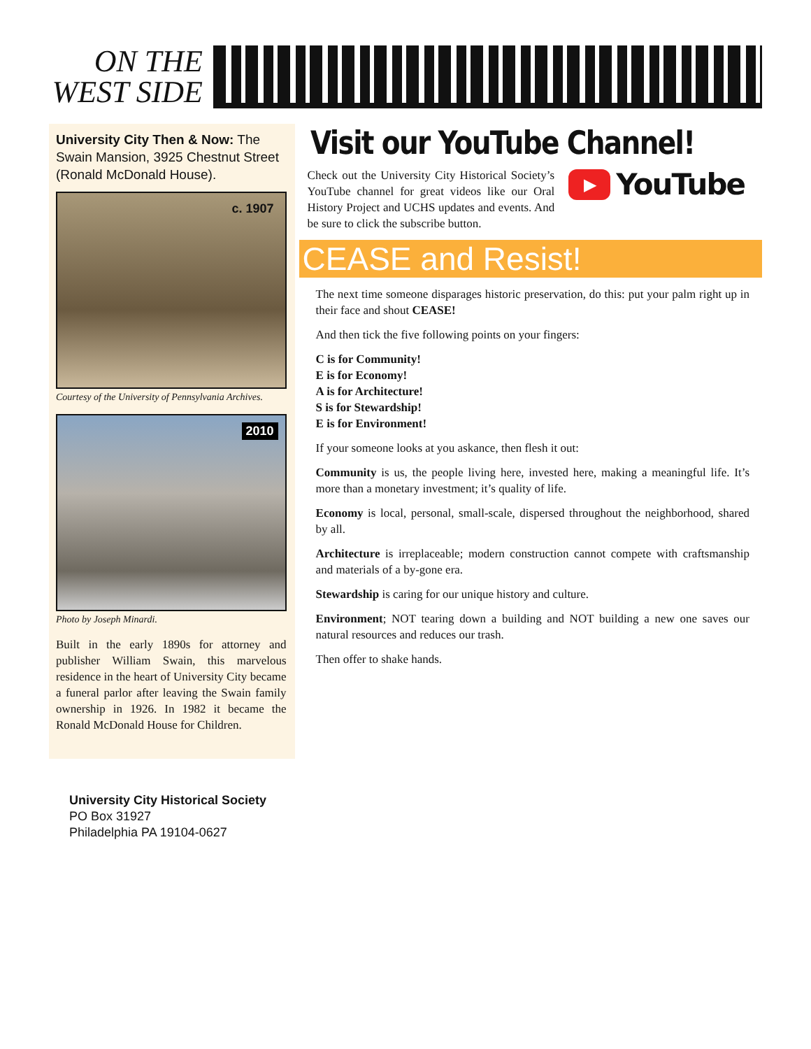ON THE
WEST SIDE
University City Then & Now: The Swain Mansion, 3925 Chestnut Street (Ronald McDonald House).
c. 1907
Courtesy of the University of Pennsylvania Archives.
2010
Photo by Joseph Minardi.
Built in the early 1890s for attorney and publisher William Swain, this marvelous residence in the heart of University City became a funeral parlor after leaving the Swain family ownership in 1926. In 1982 it became the Ronald McDonald House for Children.
Visit our YouTube Channel!
▶
YouTube
Check out the University City Historical Society’s YouTube channel for great videos like our Oral History Project and UCHS updates and events. And be sure to click the subscribe button.
CEASE and Resist!
The next time someone disparages historic preservation, do this: put your palm right up in their face and shout CEASE!
And then tick the five following points on your fingers:
C is for Community!
E is for Economy!
A is for Architecture!
S is for Stewardship!
E is for Environment!
If your someone looks at you askance, then flesh it out:
Community is us, the people living here, invested here, making a meaningful life. It’s more than a monetary investment; it’s quality of life.
Economy is local, personal, small-scale, dispersed throughout the neighborhood, shared by all.
Architecture is irreplaceable; modern construction cannot compete with craftsmanship and materials of a by-gone era.
Stewardship is caring for our unique history and culture.
Environment; NOT tearing down a building and NOT building a new one saves our natural resources and reduces our trash.
Then offer to shake hands.
University City Historical Society
PO Box 31927
Philadelphia PA 19104-0627